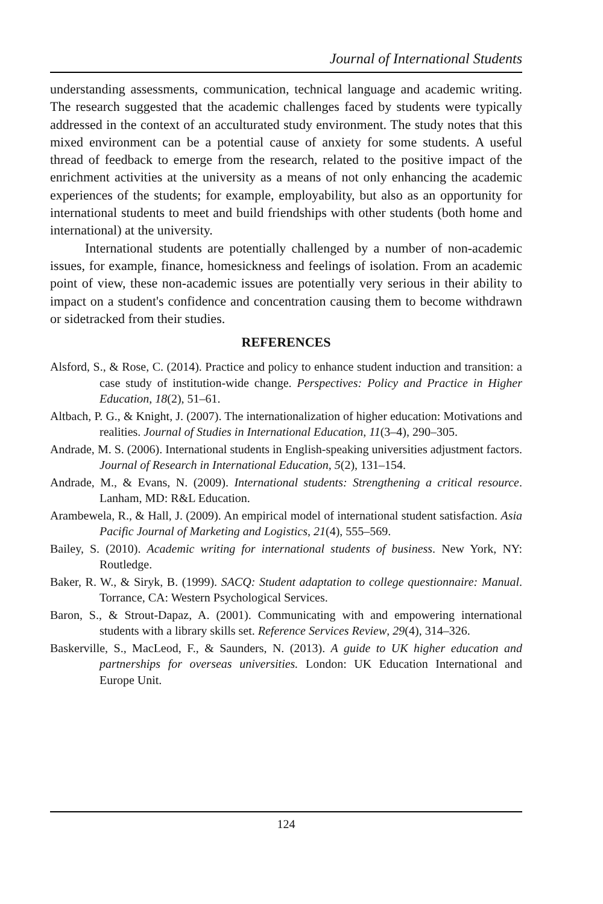Journal of International Students
understanding assessments, communication, technical language and academic writing. The research suggested that the academic challenges faced by students were typically addressed in the context of an acculturated study environment. The study notes that this mixed environment can be a potential cause of anxiety for some students. A useful thread of feedback to emerge from the research, related to the positive impact of the enrichment activities at the university as a means of not only enhancing the academic experiences of the students; for example, employability, but also as an opportunity for international students to meet and build friendships with other students (both home and international) at the university.
International students are potentially challenged by a number of non-academic issues, for example, finance, homesickness and feelings of isolation. From an academic point of view, these non-academic issues are potentially very serious in their ability to impact on a student's confidence and concentration causing them to become withdrawn or sidetracked from their studies.
REFERENCES
Alsford, S., & Rose, C. (2014). Practice and policy to enhance student induction and transition: a case study of institution-wide change. Perspectives: Policy and Practice in Higher Education, 18(2), 51–61.
Altbach, P. G., & Knight, J. (2007). The internationalization of higher education: Motivations and realities. Journal of Studies in International Education, 11(3–4), 290–305.
Andrade, M. S. (2006). International students in English-speaking universities adjustment factors. Journal of Research in International Education, 5(2), 131–154.
Andrade, M., & Evans, N. (2009). International students: Strengthening a critical resource. Lanham, MD: R&L Education.
Arambewela, R., & Hall, J. (2009). An empirical model of international student satisfaction. Asia Pacific Journal of Marketing and Logistics, 21(4), 555–569.
Bailey, S. (2010). Academic writing for international students of business. New York, NY: Routledge.
Baker, R. W., & Siryk, B. (1999). SACQ: Student adaptation to college questionnaire: Manual. Torrance, CA: Western Psychological Services.
Baron, S., & Strout-Dapaz, A. (2001). Communicating with and empowering international students with a library skills set. Reference Services Review, 29(4), 314–326.
Baskerville, S., MacLeod, F., & Saunders, N. (2013). A guide to UK higher education and partnerships for overseas universities. London: UK Education International and Europe Unit.
124